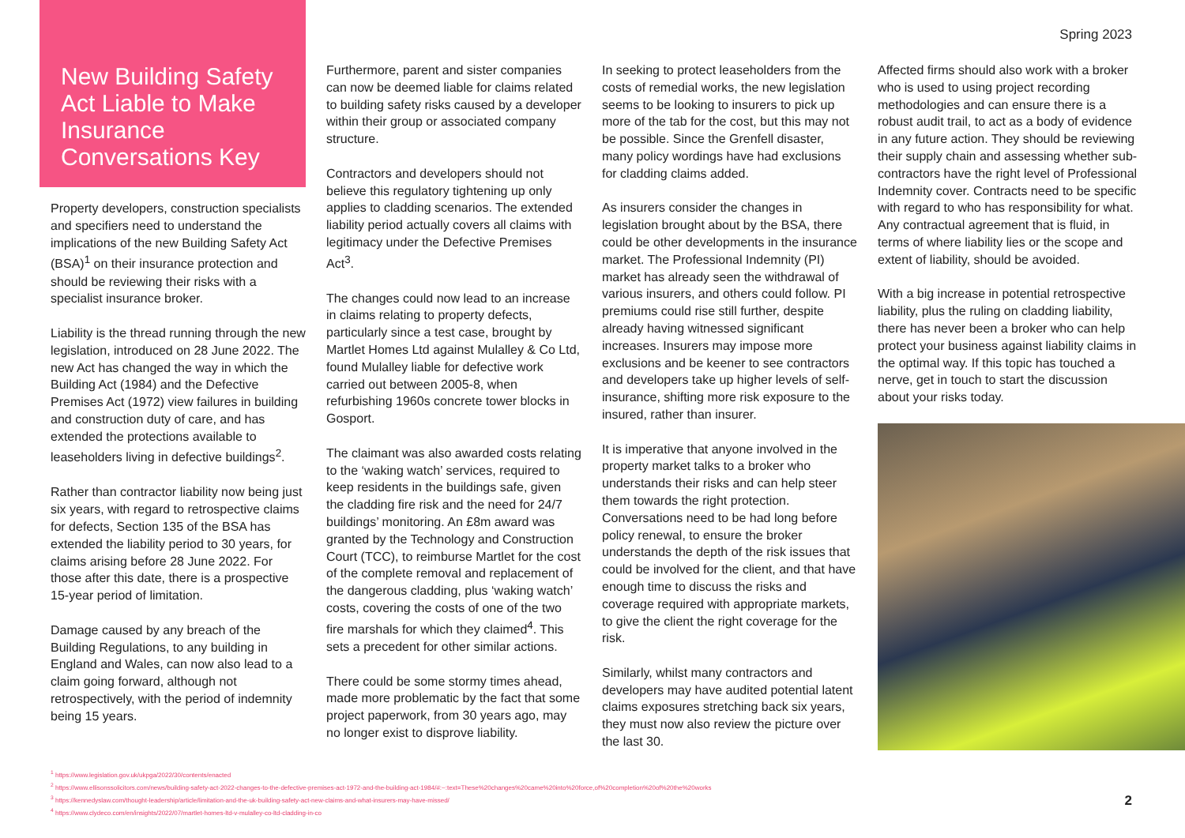Spring 2023
New Building Safety Act Liable to Make Insurance Conversations Key
Property developers, construction specialists and specifiers need to understand the implications of the new Building Safety Act (BSA)<sup>1</sup> on their insurance protection and should be reviewing their risks with a specialist insurance broker.
Liability is the thread running through the new legislation, introduced on 28 June 2022. The new Act has changed the way in which the Building Act (1984) and the Defective Premises Act (1972) view failures in building and construction duty of care, and has extended the protections available to leaseholders living in defective buildings<sup>2</sup>.
Rather than contractor liability now being just six years, with regard to retrospective claims for defects, Section 135 of the BSA has extended the liability period to 30 years, for claims arising before 28 June 2022. For those after this date, there is a prospective 15-year period of limitation.
Damage caused by any breach of the Building Regulations, to any building in England and Wales, can now also lead to a claim going forward, although not retrospectively, with the period of indemnity being 15 years.
Furthermore, parent and sister companies can now be deemed liable for claims related to building safety risks caused by a developer within their group or associated company structure.
Contractors and developers should not believe this regulatory tightening up only applies to cladding scenarios. The extended liability period actually covers all claims with legitimacy under the Defective Premises Act<sup>3</sup>.
The changes could now lead to an increase in claims relating to property defects, particularly since a test case, brought by Martlet Homes Ltd against Mulalley & Co Ltd, found Mulalley liable for defective work carried out between 2005-8, when refurbishing 1960s concrete tower blocks in Gosport.
The claimant was also awarded costs relating to the ‘waking watch’ services, required to keep residents in the buildings safe, given the cladding fire risk and the need for 24/7 buildings’ monitoring. An £8m award was granted by the Technology and Construction Court (TCC), to reimburse Martlet for the cost of the complete removal and replacement of the dangerous cladding, plus ‘waking watch’ costs, covering the costs of one of the two fire marshals for which they claimed<sup>4</sup>. This sets a precedent for other similar actions.
There could be some stormy times ahead, made more problematic by the fact that some project paperwork, from 30 years ago, may no longer exist to disprove liability.
In seeking to protect leaseholders from the costs of remedial works, the new legislation seems to be looking to insurers to pick up more of the tab for the cost, but this may not be possible. Since the Grenfell disaster, many policy wordings have had exclusions for cladding claims added.
As insurers consider the changes in legislation brought about by the BSA, there could be other developments in the insurance market. The Professional Indemnity (PI) market has already seen the withdrawal of various insurers, and others could follow. PI premiums could rise still further, despite already having witnessed significant increases. Insurers may impose more exclusions and be keener to see contractors and developers take up higher levels of self-insurance, shifting more risk exposure to the insured, rather than insurer.
It is imperative that anyone involved in the property market talks to a broker who understands their risks and can help steer them towards the right protection. Conversations need to be had long before policy renewal, to ensure the broker understands the depth of the risk issues that could be involved for the client, and that have enough time to discuss the risks and coverage required with appropriate markets, to give the client the right coverage for the risk.
Similarly, whilst many contractors and developers may have audited potential latent claims exposures stretching back six years, they must now also review the picture over the last 30.
Affected firms should also work with a broker who is used to using project recording methodologies and can ensure there is a robust audit trail, to act as a body of evidence in any future action. They should be reviewing their supply chain and assessing whether sub-contractors have the right level of Professional Indemnity cover. Contracts need to be specific with regard to who has responsibility for what. Any contractual agreement that is fluid, in terms of where liability lies or the scope and extent of liability, should be avoided.
With a big increase in potential retrospective liability, plus the ruling on cladding liability, there has never been a broker who can help protect your business against liability claims in the optimal way. If this topic has touched a nerve, get in touch to start the discussion about your risks today.
<sup>1</sup> https://www.legislation.gov.uk/ukpga/2022/30/contents/enacted
<sup>2</sup> https://www.ellisonssolicitors.com/news/building-safety-act-2022-changes-to-the-defective-premises-act-1972-and-the-building-act-1984/#:~:text=These%20changes%20came%20into%20force,of%20completion%20of%20the%20works
<sup>3</sup> https://kennedyslaw.com/thought-leadership/article/limitation-and-the-uk-building-safety-act-new-claims-and-what-insurers-may-have-missed/
<sup>4</sup> https://www.clydeco.com/en/insights/2022/07/martlet-homes-ltd-v-mulalley-co-ltd-cladding-in-co
2